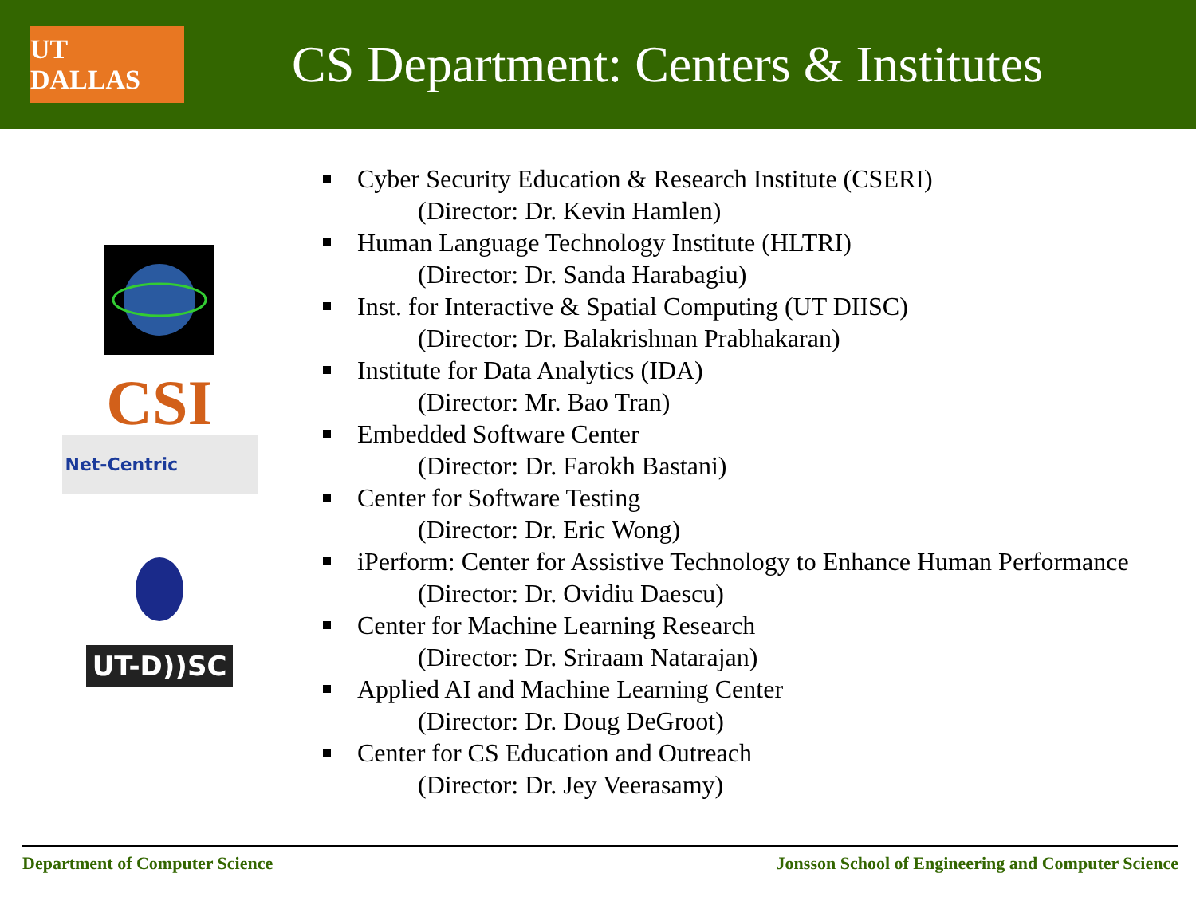UT DALLAS
CS Department: Centers & Institutes
CSI
Net-Centric
UT-D))SC
Cyber Security Education & Research Institute (CSERI)
(Director: Dr. Kevin Hamlen)
Human Language Technology Institute (HLTRI)
(Director: Dr. Sanda Harabagiu)
Inst. for Interactive & Spatial Computing (UT DIISC)
(Director: Dr. Balakrishnan Prabhakaran)
Institute for Data Analytics (IDA)
(Director: Mr. Bao Tran)
Embedded Software Center
(Director: Dr. Farokh Bastani)
Center for Software Testing
(Director: Dr. Eric Wong)
iPerform: Center for Assistive Technology to Enhance Human Performance
(Director: Dr. Ovidiu Daescu)
Center for Machine Learning Research
(Director: Dr. Sriraam Natarajan)
Applied AI and Machine Learning Center
(Director: Dr. Doug DeGroot)
Center for CS Education and Outreach
(Director: Dr. Jey Veerasamy)
Department of Computer Science Jonsson School of Engineering and Computer Science